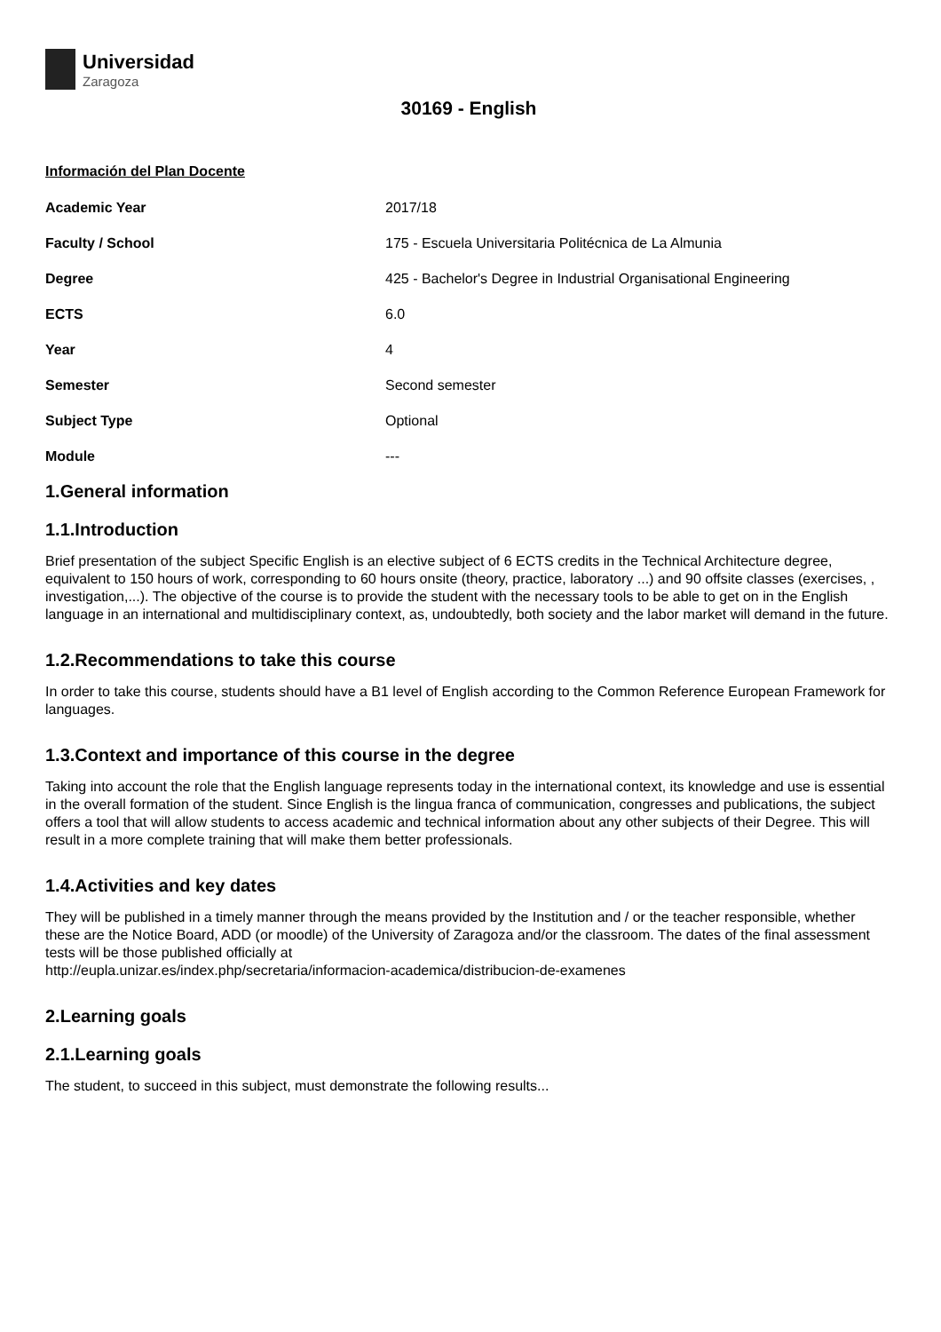Universidad
Zaragoza
30169 - English
Información del Plan Docente
| Academic Year | 2017/18 |
| Faculty / School | 175 - Escuela Universitaria Politécnica de La Almunia |
| Degree | 425 - Bachelor's Degree in Industrial Organisational Engineering |
| ECTS | 6.0 |
| Year | 4 |
| Semester | Second semester |
| Subject Type | Optional |
| Module | --- |
1.General information
1.1.Introduction
Brief presentation of the subject Specific English is an elective subject of 6 ECTS credits in the Technical Architecture degree, equivalent to 150 hours of work, corresponding to 60 hours onsite (theory, practice, laboratory ...) and 90 offsite classes (exercises, , investigation,...). The objective of the course is to provide the student with the necessary tools to be able to get on in the English language in an international and multidisciplinary context, as, undoubtedly, both society and the labor market will demand in the future.
1.2.Recommendations to take this course
In order to take this course, students should have a B1 level of English according to the Common Reference European Framework for languages.
1.3.Context and importance of this course in the degree
Taking into account the role that the English language represents today in the international context, its knowledge and use is essential in the overall formation of the student. Since English is the lingua franca of communication, congresses and publications, the subject offers a tool that will allow students to access academic and technical information about any other subjects of their Degree. This will result in a more complete training that will make them better professionals.
1.4.Activities and key dates
They will be published in a timely manner through the means provided by the Institution and / or the teacher responsible, whether these are the Notice Board, ADD (or moodle) of the University of Zaragoza and/or the classroom. The dates of the final assessment tests will be those published officially at
http://eupla.unizar.es/index.php/secretaria/informacion-academica/distribucion-de-examenes
2.Learning goals
2.1.Learning goals
The student, to succeed in this subject, must demonstrate the following results...